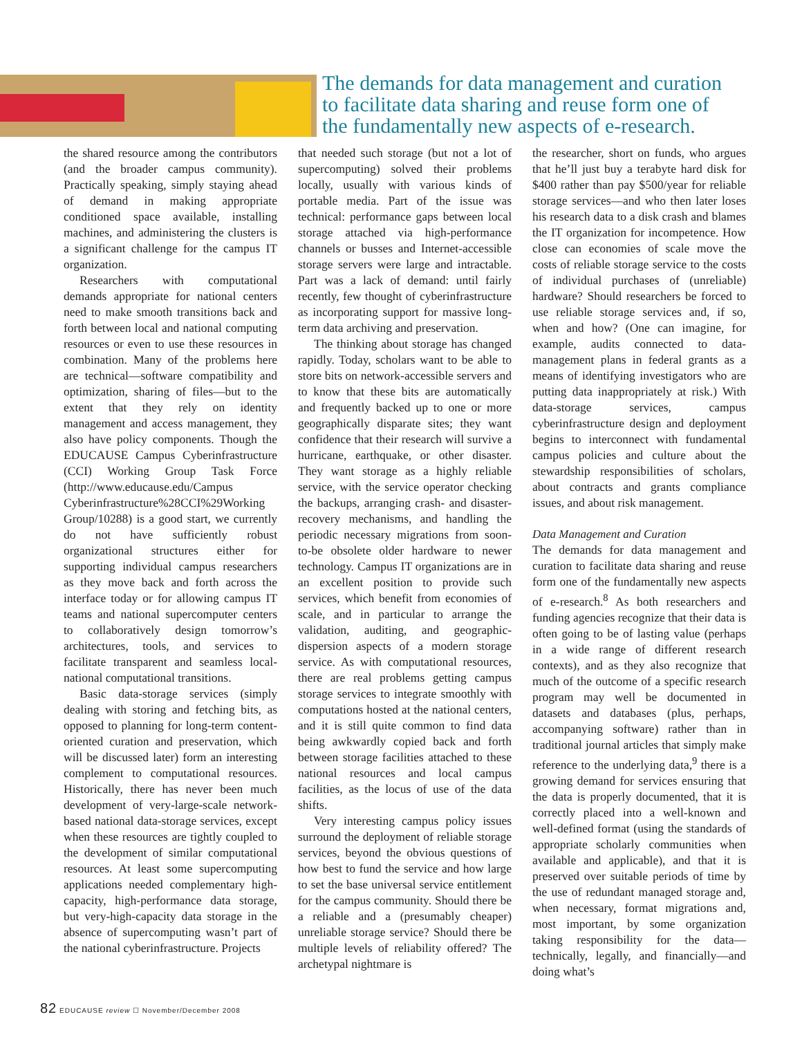The demands for data management and curation to facilitate data sharing and reuse form one of the fundamentally new aspects of e-research.
the shared resource among the contributors (and the broader campus community). Practically speaking, simply staying ahead of demand in making appropriate conditioned space available, installing machines, and administering the clusters is a significant challenge for the campus IT organization.
Researchers with computational demands appropriate for national centers need to make smooth transitions back and forth between local and national computing resources or even to use these resources in combination. Many of the problems here are technical—software compatibility and optimization, sharing of files—but to the extent that they rely on identity management and access management, they also have policy components. Though the EDUCAUSE Campus Cyberinfrastructure (CCI) Working Group Task Force (http://www.educause.edu/Campus Cyberinfrastructure%28CCI%29Working Group/10288) is a good start, we currently do not have sufficiently robust organizational structures either for supporting individual campus researchers as they move back and forth across the interface today or for allowing campus IT teams and national supercomputer centers to collaboratively design tomorrow’s architectures, tools, and services to facilitate transparent and seamless local-national computational transitions.
Basic data-storage services (simply dealing with storing and fetching bits, as opposed to planning for long-term content-oriented curation and preservation, which will be discussed later) form an interesting complement to computational resources. Historically, there has never been much development of very-large-scale network-based national data-storage services, except when these resources are tightly coupled to the development of similar computational resources. At least some supercomputing applications needed complementary high-capacity, high-performance data storage, but very-high-capacity data storage in the absence of supercomputing wasn’t part of the national cyberinfrastructure. Projects
that needed such storage (but not a lot of supercomputing) solved their problems locally, usually with various kinds of portable media. Part of the issue was technical: performance gaps between local storage attached via high-performance channels or busses and Internet-accessible storage servers were large and intractable. Part was a lack of demand: until fairly recently, few thought of cyberinfrastructure as incorporating support for massive long-term data archiving and preservation.
The thinking about storage has changed rapidly. Today, scholars want to be able to store bits on network-accessible servers and to know that these bits are automatically and frequently backed up to one or more geographically disparate sites; they want confidence that their research will survive a hurricane, earthquake, or other disaster. They want storage as a highly reliable service, with the service operator checking the backups, arranging crash- and disaster-recovery mechanisms, and handling the periodic necessary migrations from soon-to-be obsolete older hardware to newer technology. Campus IT organizations are in an excellent position to provide such services, which benefit from economies of scale, and in particular to arrange the validation, auditing, and geographic-dispersion aspects of a modern storage service. As with computational resources, there are real problems getting campus storage services to integrate smoothly with computations hosted at the national centers, and it is still quite common to find data being awkwardly copied back and forth between storage facilities attached to these national resources and local campus facilities, as the locus of use of the data shifts.
Very interesting campus policy issues surround the deployment of reliable storage services, beyond the obvious questions of how best to fund the service and how large to set the base universal service entitlement for the campus community. Should there be a reliable and a (presumably cheaper) unreliable storage service? Should there be multiple levels of reliability offered? The archetypal nightmare is
the researcher, short on funds, who argues that he’ll just buy a terabyte hard disk for $400 rather than pay $500/year for reliable storage services—and who then later loses his research data to a disk crash and blames the IT organization for incompetence. How close can economies of scale move the costs of reliable storage service to the costs of individual purchases of (unreliable) hardware? Should researchers be forced to use reliable storage services and, if so, when and how? (One can imagine, for example, audits connected to data-management plans in federal grants as a means of identifying investigators who are putting data inappropriately at risk.) With data-storage services, campus cyberinfrastructure design and deployment begins to interconnect with fundamental campus policies and culture about the stewardship responsibilities of scholars, about contracts and grants compliance issues, and about risk management.
Data Management and Curation
The demands for data management and curation to facilitate data sharing and reuse form one of the fundamentally new aspects of e-research.<sup>8</sup> As both researchers and funding agencies recognize that their data is often going to be of lasting value (perhaps in a wide range of different research contexts), and as they also recognize that much of the outcome of a specific research program may well be documented in datasets and databases (plus, perhaps, accompanying software) rather than in traditional journal articles that simply make reference to the underlying data,<sup>9</sup> there is a growing demand for services ensuring that the data is properly documented, that it is correctly placed into a well-known and well-defined format (using the standards of appropriate scholarly communities when available and applicable), and that it is preserved over suitable periods of time by the use of redundant managed storage and, when necessary, format migrations and, most important, by some organization taking responsibility for the data—technically, legally, and financially—and doing what’s
82 EDUCAUSE review ☐ November/December 2008